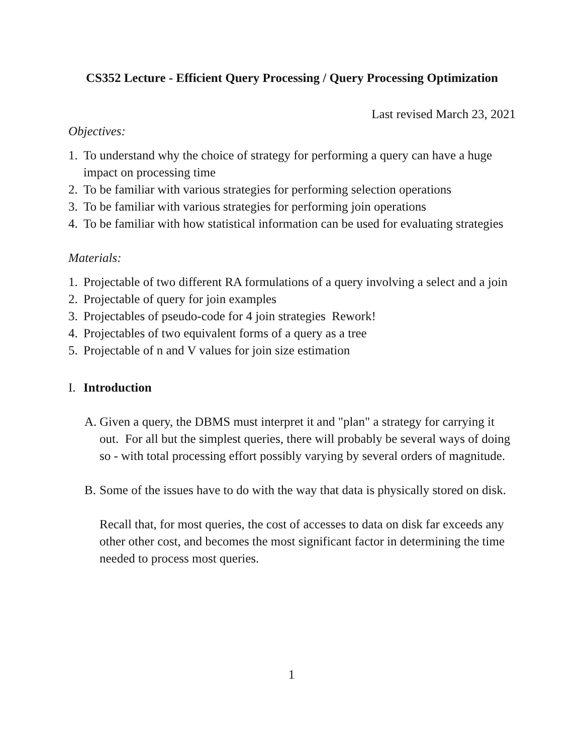CS352 Lecture - Efficient Query Processing / Query Processing Optimization
Last revised March 23, 2021
Objectives:
1. To understand why the choice of strategy for performing a query can have a huge impact on processing time
2. To be familiar with various strategies for performing selection operations
3. To be familiar with various strategies for performing join operations
4. To be familiar with how statistical information can be used for evaluating strategies
Materials:
1. Projectable of two different RA formulations of a query involving a select and a join
2. Projectable of query for join examples
3. Projectables of pseudo-code for 4 join strategies Rework!
4. Projectables of two equivalent forms of a query as a tree
5. Projectable of n and V values for join size estimation
I. Introduction
A. Given a query, the DBMS must interpret it and "plan" a strategy for carrying it out. For all but the simplest queries, there will probably be several ways of doing so - with total processing effort possibly varying by several orders of magnitude.
B. Some of the issues have to do with the way that data is physically stored on disk.
Recall that, for most queries, the cost of accesses to data on disk far exceeds any other other cost, and becomes the most significant factor in determining the time needed to process most queries.
1